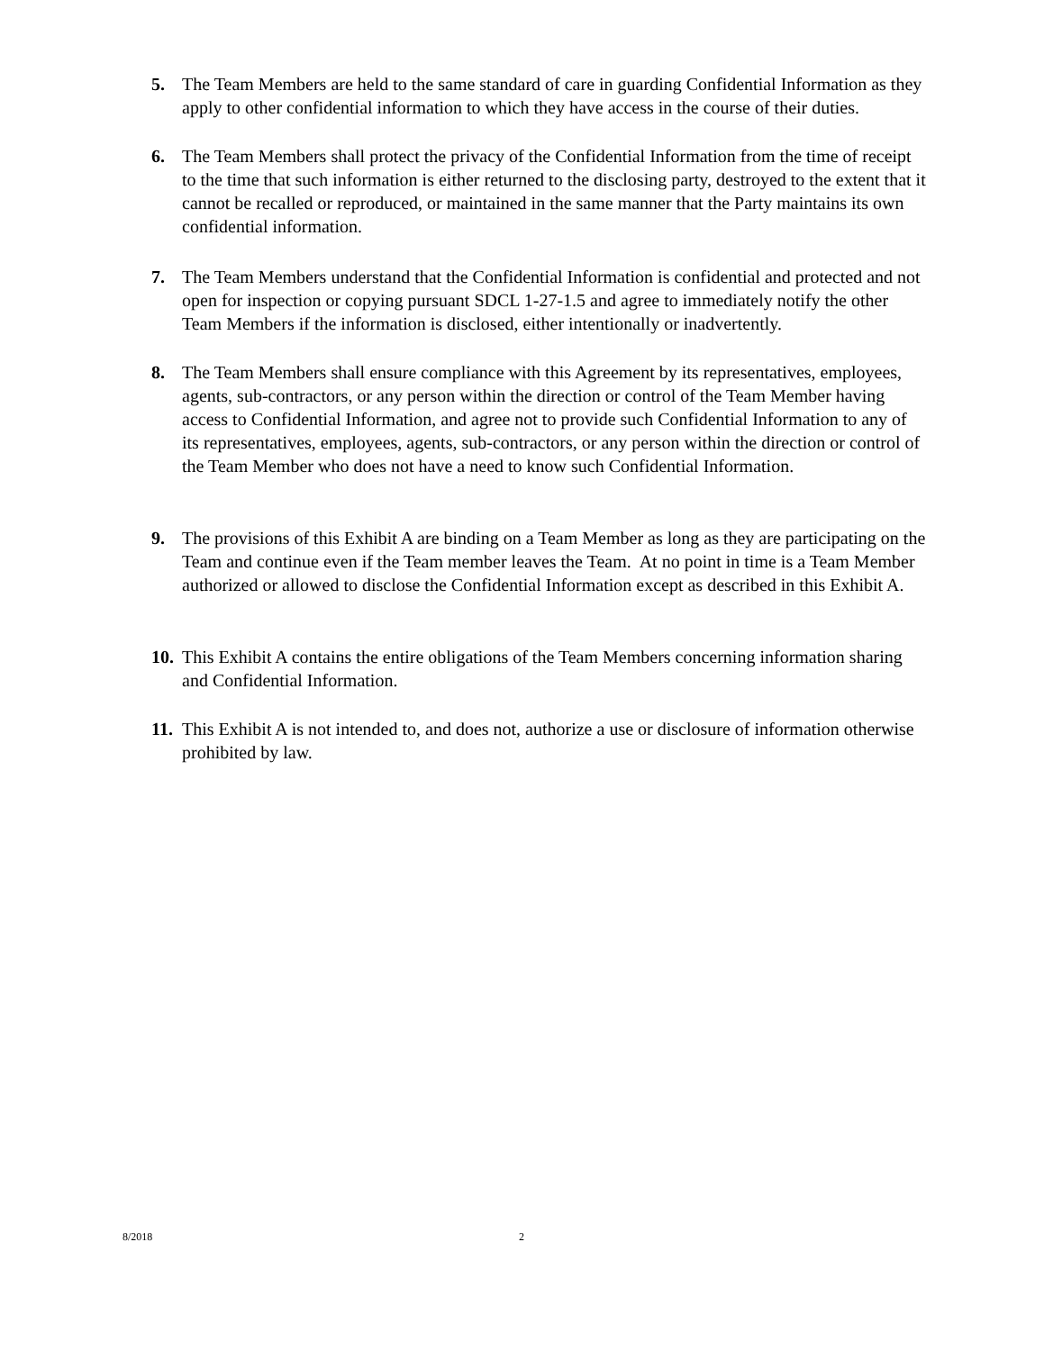5. The Team Members are held to the same standard of care in guarding Confidential Information as they apply to other confidential information to which they have access in the course of their duties.
6. The Team Members shall protect the privacy of the Confidential Information from the time of receipt to the time that such information is either returned to the disclosing party, destroyed to the extent that it cannot be recalled or reproduced, or maintained in the same manner that the Party maintains its own confidential information.
7. The Team Members understand that the Confidential Information is confidential and protected and not open for inspection or copying pursuant SDCL 1-27-1.5 and agree to immediately notify the other Team Members if the information is disclosed, either intentionally or inadvertently.
8. The Team Members shall ensure compliance with this Agreement by its representatives, employees, agents, sub-contractors, or any person within the direction or control of the Team Member having access to Confidential Information, and agree not to provide such Confidential Information to any of its representatives, employees, agents, sub-contractors, or any person within the direction or control of the Team Member who does not have a need to know such Confidential Information.
9. The provisions of this Exhibit A are binding on a Team Member as long as they are participating on the Team and continue even if the Team member leaves the Team. At no point in time is a Team Member authorized or allowed to disclose the Confidential Information except as described in this Exhibit A.
10.
This Exhibit A contains the entire obligations of the Team Members concerning information sharing and Confidential Information.
11.
This Exhibit A is not intended to, and does not, authorize a use or disclosure of information otherwise prohibited by law.
8/2018 2